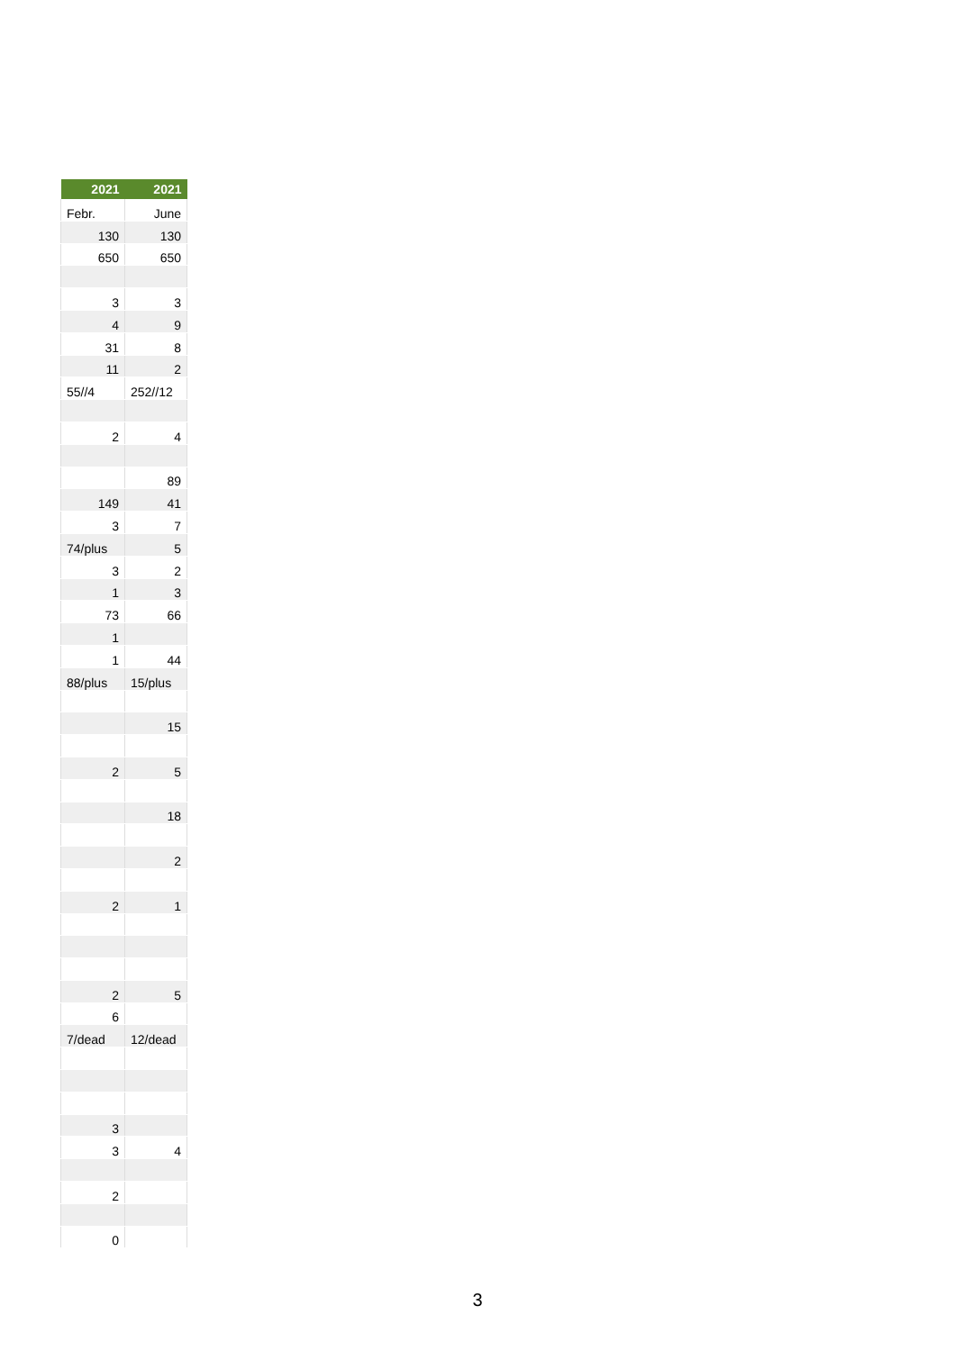| 2021 | 2021 |
| --- | --- |
| Febr. | June |
| 130 | 130 |
| 650 | 650 |
| 3 | 3 |
| 4 | 9 |
| 31 | 8 |
| 11 | 2 |
| 55//4 | 252//12 |
| 2 | 4 |
| | 89 |
| 149 | 41 |
| 3 | 7 |
| 74/plus | 5 |
| 3 | 2 |
| 1 | 3 |
| 73 | 66 |
| 1 | |
| 1 | 44 |
| 88/plus | 15/plus |
| | 15 |
| 2 | 5 |
| | 18 |
| | 2 |
| 2 | 1 |
| 2 | 5 |
| 6 | |
| 7/dead | 12/dead |
| 3 | |
| 3 | 4 |
| 2 | |
| 0 | |
3